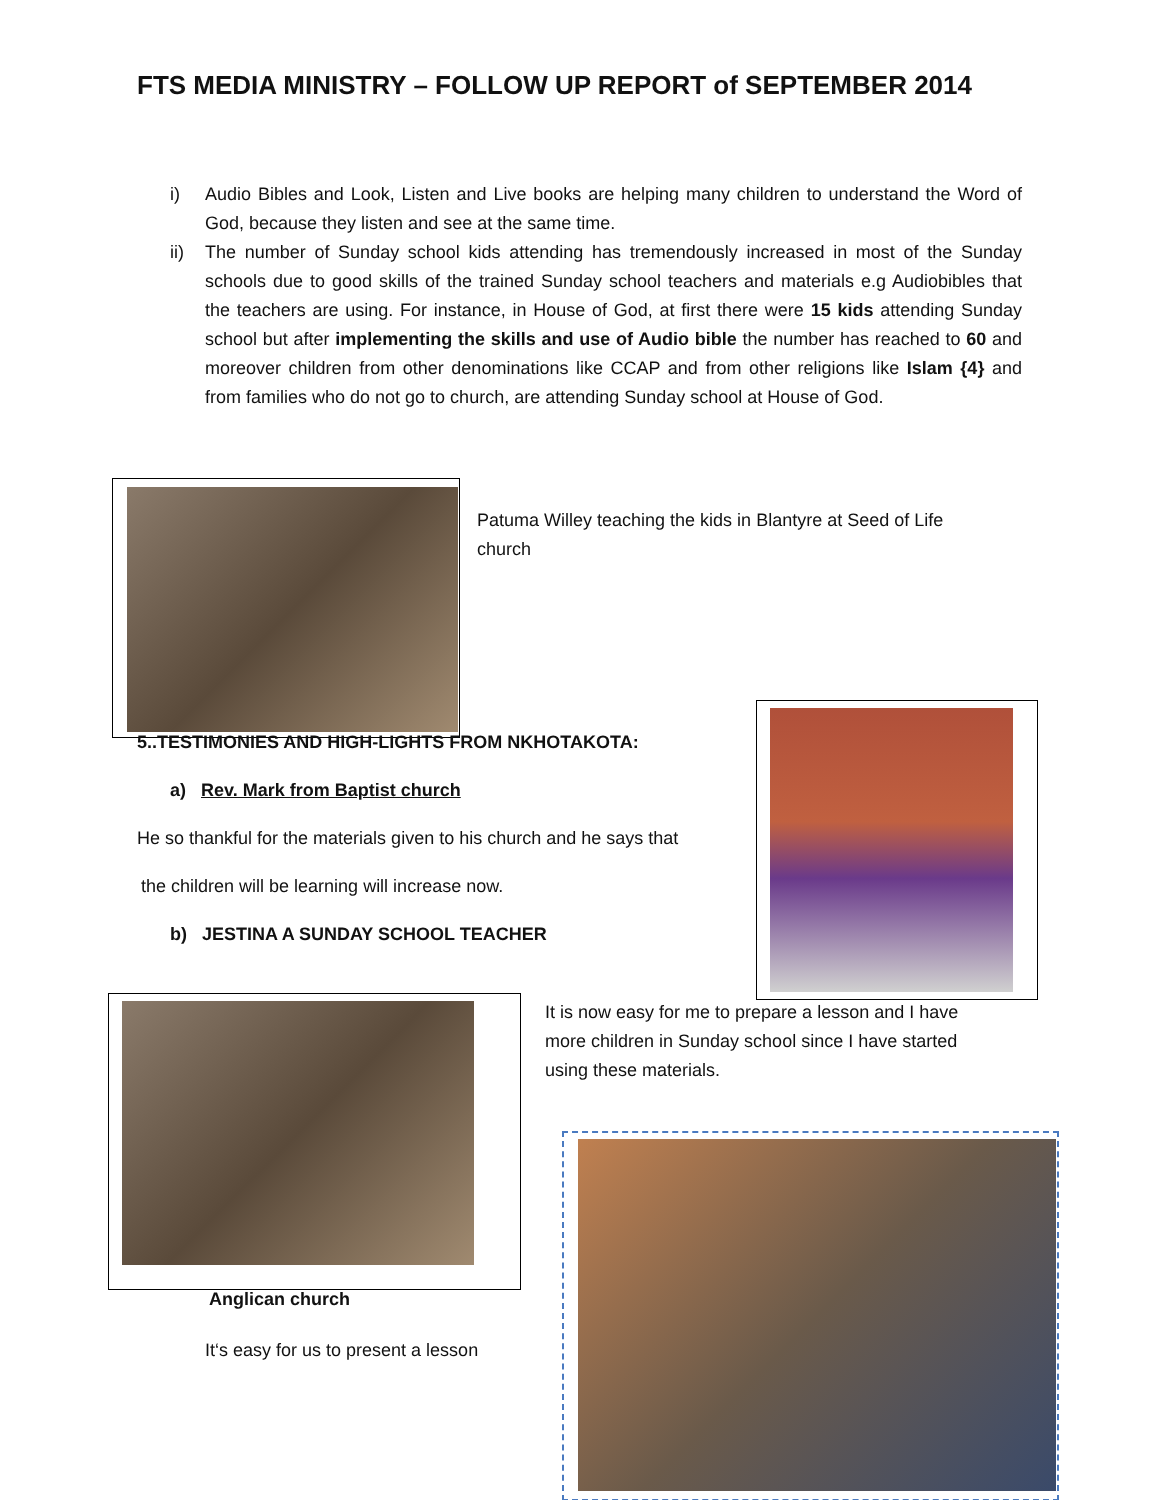FTS MEDIA MINISTRY – FOLLOW UP REPORT of SEPTEMBER 2014
i) Audio Bibles and Look, Listen and Live books are helping many children to understand the Word of God, because they listen and see at the same time.
ii) The number of Sunday school kids attending has tremendously increased in most of the Sunday schools due to good skills of the trained Sunday school teachers and materials e.g Audiobibles that the teachers are using. For instance, in House of God, at first there were 15 kids attending Sunday school but after implementing the skills and use of Audio bible the number has reached to 60 and moreover children from other denominations like CCAP and from other religions like Islam {4} and from families who do not go to church, are attending Sunday school at House of God.
Patuma Willey teaching the kids in Blantyre at Seed of Life church
5..TESTIMONIES AND HIGH-LIGHTS FROM NKHOTAKOTA:
a) Rev. Mark from Baptist church
He so thankful for the materials given to his church and he says that
the children will be learning will increase now.
b) JESTINA A SUNDAY SCHOOL TEACHER
It is now easy for me to prepare a lesson and I have more children in Sunday school since I have started using these materials.
Anglican church
It‘s easy for us to present a lesson